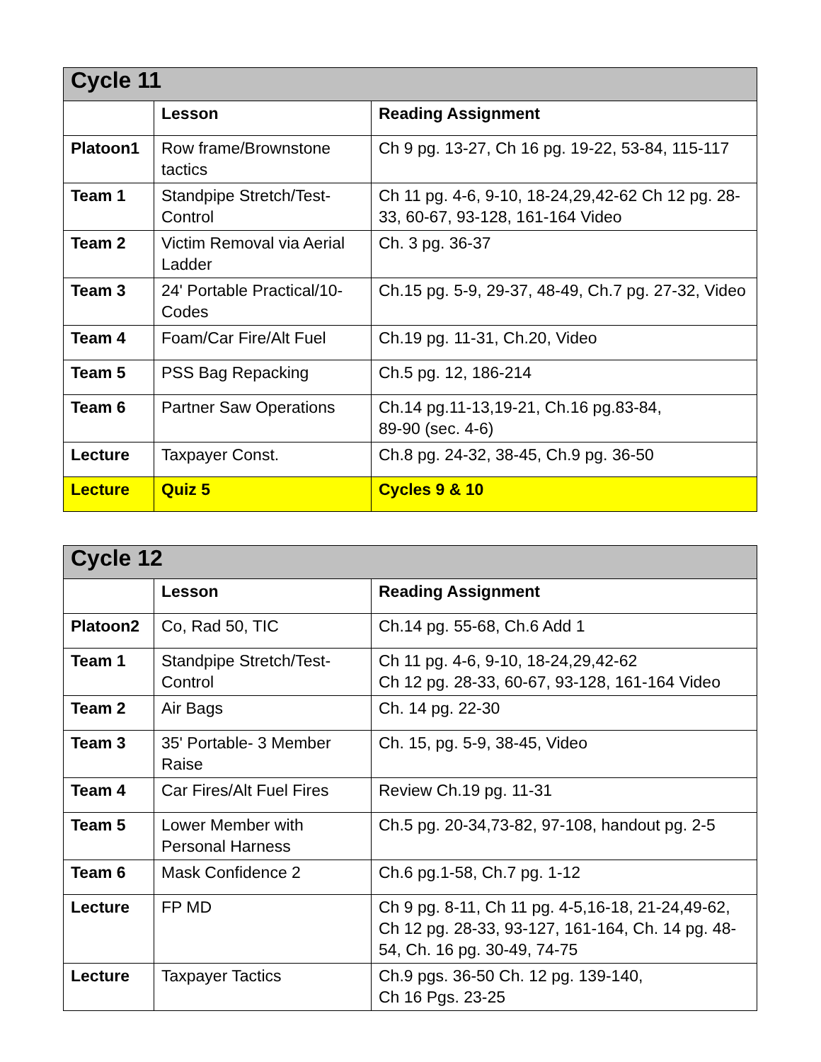| Cycle 11 | | |
| --- | --- | --- |
| | Lesson | Reading Assignment |
| Platoon1 | Row frame/Brownstone tactics | Ch 9 pg. 13-27, Ch 16 pg. 19-22, 53-84, 115-117 |
| Team 1 | Standpipe Stretch/Test-Control | Ch 11 pg. 4-6, 9-10, 18-24,29,42-62 Ch 12 pg. 28-33, 60-67, 93-128, 161-164 Video |
| Team 2 | Victim Removal via Aerial Ladder | Ch. 3 pg. 36-37 |
| Team 3 | 24' Portable Practical/10-Codes | Ch.15 pg. 5-9, 29-37, 48-49, Ch.7 pg. 27-32, Video |
| Team 4 | Foam/Car Fire/Alt Fuel | Ch.19 pg. 11-31, Ch.20, Video |
| Team 5 | PSS Bag Repacking | Ch.5 pg. 12, 186-214 |
| Team 6 | Partner Saw Operations | Ch.14 pg.11-13,19-21, Ch.16 pg.83-84, 89-90 (sec. 4-6) |
| Lecture | Taxpayer Const. | Ch.8 pg. 24-32, 38-45, Ch.9 pg. 36-50 |
| Lecture | Quiz 5 | Cycles 9 & 10 |
| Cycle 12 | | |
| --- | --- | --- |
| | Lesson | Reading Assignment |
| Platoon2 | Co, Rad 50, TIC | Ch.14 pg. 55-68, Ch.6 Add 1 |
| Team 1 | Standpipe Stretch/Test-Control | Ch 11 pg. 4-6, 9-10, 18-24,29,42-62 Ch 12 pg. 28-33, 60-67, 93-128, 161-164 Video |
| Team 2 | Air Bags | Ch. 14 pg. 22-30 |
| Team 3 | 35' Portable- 3 Member Raise | Ch. 15, pg. 5-9, 38-45, Video |
| Team 4 | Car Fires/Alt Fuel Fires | Review Ch.19 pg. 11-31 |
| Team 5 | Lower Member with Personal Harness | Ch.5 pg. 20-34,73-82, 97-108, handout pg. 2-5 |
| Team 6 | Mask Confidence 2 | Ch.6 pg.1-58, Ch.7 pg. 1-12 |
| Lecture | FP MD | Ch 9 pg. 8-11, Ch 11 pg. 4-5,16-18, 21-24,49-62, Ch 12 pg. 28-33, 93-127, 161-164, Ch. 14 pg. 48-54, Ch. 16 pg. 30-49, 74-75 |
| Lecture | Taxpayer Tactics | Ch.9 pgs. 36-50 Ch. 12 pg. 139-140, Ch 16 Pgs. 23-25 |